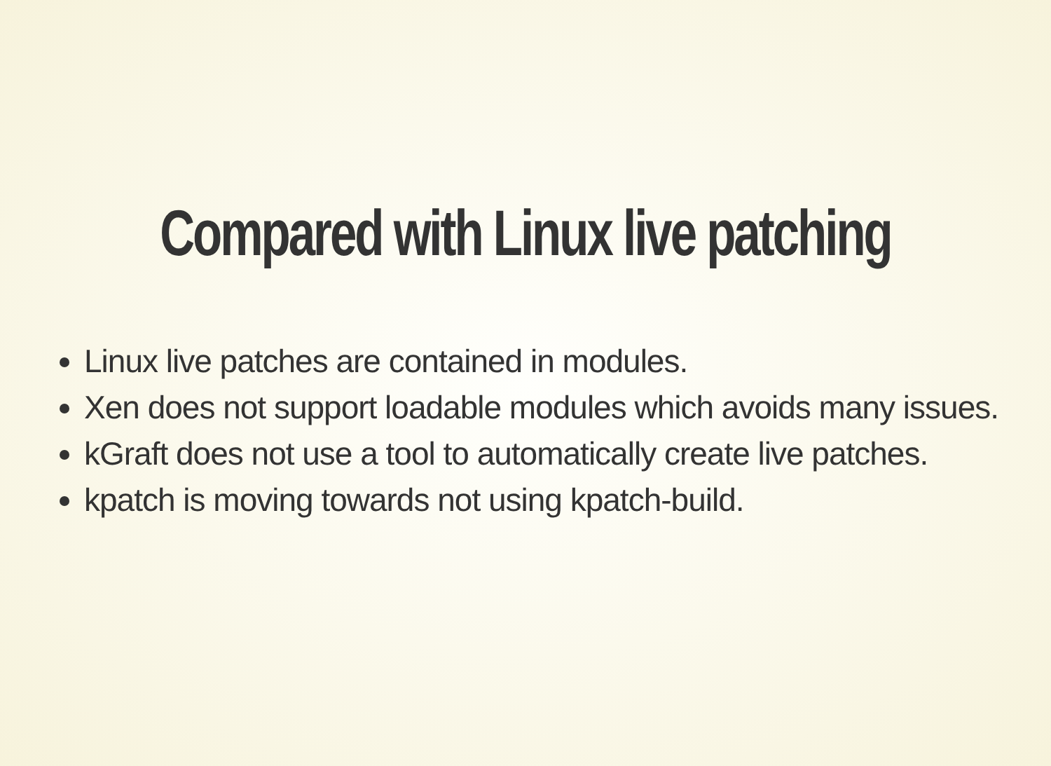Compared with Linux live patching
Linux live patches are contained in modules.
Xen does not support loadable modules which avoids many issues.
kGraft does not use a tool to automatically create live patches.
kpatch is moving towards not using kpatch-build.